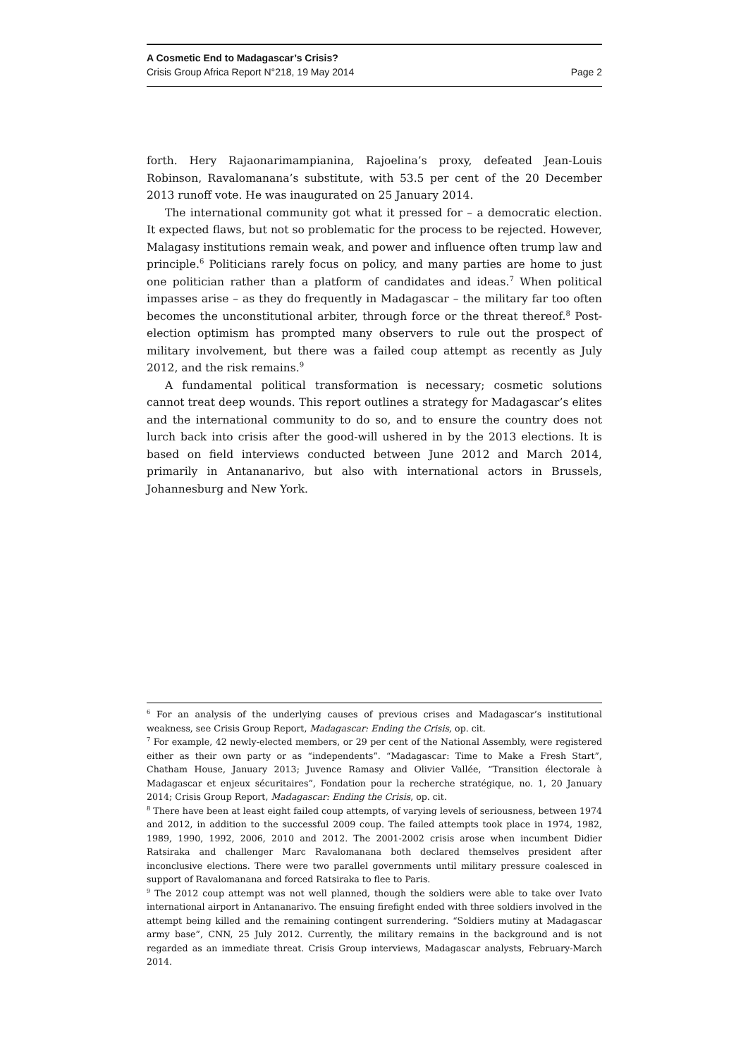A Cosmetic End to Madagascar’s Crisis?
Crisis Group Africa Report N°218, 19 May 2014 Page 2
forth. Hery Rajaonarimampianina, Rajoelina’s proxy, defeated Jean-Louis Robinson, Ravalomanana’s substitute, with 53.5 per cent of the 20 December 2013 runoff vote. He was inaugurated on 25 January 2014.
The international community got what it pressed for – a democratic election. It expected flaws, but not so problematic for the process to be rejected. However, Malagasy institutions remain weak, and power and influence often trump law and principle.<sup>6</sup> Politicians rarely focus on policy, and many parties are home to just one politician rather than a platform of candidates and ideas.<sup>7</sup> When political impasses arise – as they do frequently in Madagascar – the military far too often becomes the unconstitutional arbiter, through force or the threat thereof.<sup>8</sup> Post-election optimism has prompted many observers to rule out the prospect of military involvement, but there was a failed coup attempt as recently as July 2012, and the risk remains.<sup>9</sup>
A fundamental political transformation is necessary; cosmetic solutions cannot treat deep wounds. This report outlines a strategy for Madagascar’s elites and the international community to do so, and to ensure the country does not lurch back into crisis after the good-will ushered in by the 2013 elections. It is based on field interviews conducted between June 2012 and March 2014, primarily in Antananarivo, but also with international actors in Brussels, Johannesburg and New York.
<sup>6</sup> For an analysis of the underlying causes of previous crises and Madagascar’s institutional weakness, see Crisis Group Report, Madagascar: Ending the Crisis, op. cit.
<sup>7</sup> For example, 42 newly-elected members, or 29 per cent of the National Assembly, were registered either as their own party or as “independents”. “Madagascar: Time to Make a Fresh Start”, Chatham House, January 2013; Juvence Ramasy and Olivier Vallée, “Transition électorale à Madagascar et enjeux sécuritaires”, Fondation pour la recherche stratégique, no. 1, 20 January 2014; Crisis Group Report, Madagascar: Ending the Crisis, op. cit.
<sup>8</sup> There have been at least eight failed coup attempts, of varying levels of seriousness, between 1974 and 2012, in addition to the successful 2009 coup. The failed attempts took place in 1974, 1982, 1989, 1990, 1992, 2006, 2010 and 2012. The 2001-2002 crisis arose when incumbent Didier Ratsiraka and challenger Marc Ravalomanana both declared themselves president after inconclusive elections. There were two parallel governments until military pressure coalesced in support of Ravalomanana and forced Ratsiraka to flee to Paris.
<sup>9</sup> The 2012 coup attempt was not well planned, though the soldiers were able to take over Ivato international airport in Antananarivo. The ensuing firefight ended with three soldiers involved in the attempt being killed and the remaining contingent surrendering. “Soldiers mutiny at Madagascar army base”, CNN, 25 July 2012. Currently, the military remains in the background and is not regarded as an immediate threat. Crisis Group interviews, Madagascar analysts, February-March 2014.